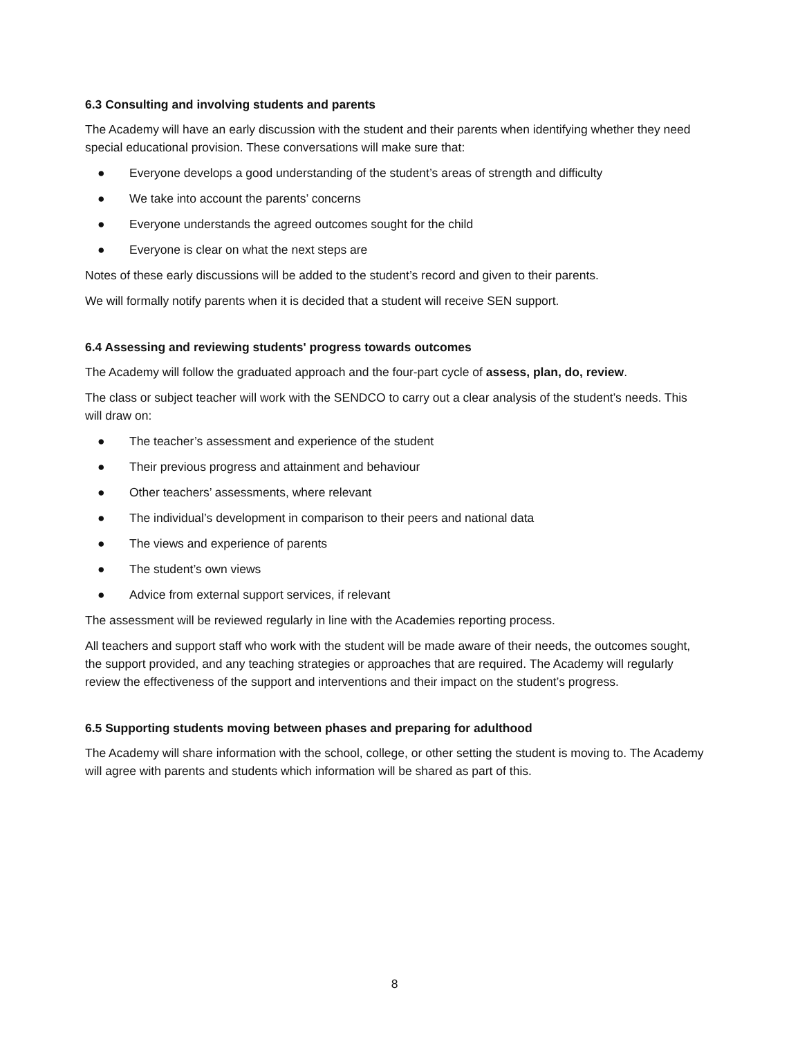6.3 Consulting and involving students and parents
The Academy will have an early discussion with the student and their parents when identifying whether they need special educational provision. These conversations will make sure that:
● Everyone develops a good understanding of the student’s areas of strength and difficulty
● We take into account the parents’ concerns
● Everyone understands the agreed outcomes sought for the child
● Everyone is clear on what the next steps are
Notes of these early discussions will be added to the student’s record and given to their parents.
We will formally notify parents when it is decided that a student will receive SEN support.
6.4 Assessing and reviewing students' progress towards outcomes
The Academy will follow the graduated approach and the four-part cycle of assess, plan, do, review.
The class or subject teacher will work with the SENDCO to carry out a clear analysis of the student’s needs. This will draw on:
● The teacher’s assessment and experience of the student
● Their previous progress and attainment and behaviour
● Other teachers’ assessments, where relevant
● The individual’s development in comparison to their peers and national data
● The views and experience of parents
● The student’s own views
● Advice from external support services, if relevant
The assessment will be reviewed regularly in line with the Academies reporting process.
All teachers and support staff who work with the student will be made aware of their needs, the outcomes sought, the support provided, and any teaching strategies or approaches that are required. The Academy will regularly review the effectiveness of the support and interventions and their impact on the student’s progress.
6.5 Supporting students moving between phases and preparing for adulthood
The Academy will share information with the school, college, or other setting the student is moving to. The Academy will agree with parents and students which information will be shared as part of this.
8